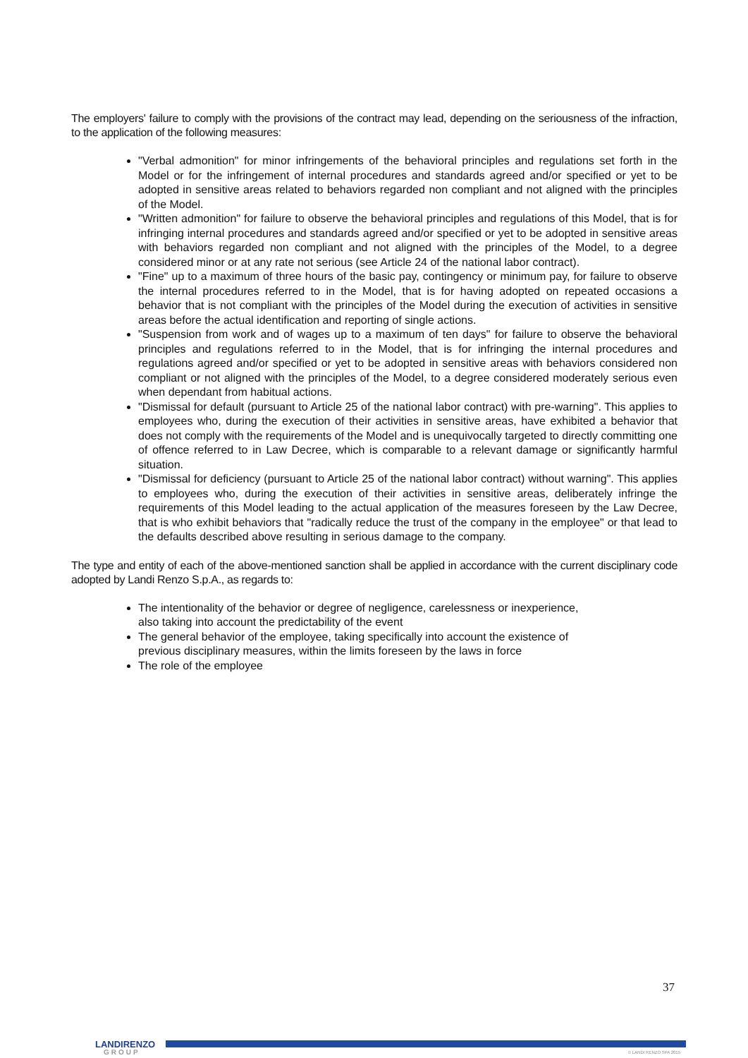The employers' failure to comply with the provisions of the contract may lead, depending on the seriousness of the infraction, to the application of the following measures:
"Verbal admonition" for minor infringements of the behavioral principles and regulations set forth in the Model or for the infringement of internal procedures and standards agreed and/or specified or yet to be adopted in sensitive areas related to behaviors regarded non compliant and not aligned with the principles of the Model.
"Written admonition" for failure to observe the behavioral principles and regulations of this Model, that is for infringing internal procedures and standards agreed and/or specified or yet to be adopted in sensitive areas with behaviors regarded non compliant and not aligned with the principles of the Model, to a degree considered minor or at any rate not serious (see Article 24 of the national labor contract).
"Fine" up to a maximum of three hours of the basic pay, contingency or minimum pay, for failure to observe the internal procedures referred to in the Model, that is for having adopted on repeated occasions a behavior that is not compliant with the principles of the Model during the execution of activities in sensitive areas before the actual identification and reporting of single actions.
"Suspension from work and of wages up to a maximum of ten days" for failure to observe the behavioral principles and regulations referred to in the Model, that is for infringing the internal procedures and regulations agreed and/or specified or yet to be adopted in sensitive areas with behaviors considered non compliant or not aligned with the principles of the Model, to a degree considered moderately serious even when dependant from habitual actions.
"Dismissal for default (pursuant to Article 25 of the national labor contract) with pre-warning". This applies to employees who, during the execution of their activities in sensitive areas, have exhibited a behavior that does not comply with the requirements of the Model and is unequivocally targeted to directly committing one of offence referred to in Law Decree, which is comparable to a relevant damage or significantly harmful situation.
"Dismissal for deficiency (pursuant to Article 25 of the national labor contract) without warning". This applies to employees who, during the execution of their activities in sensitive areas, deliberately infringe the requirements of this Model leading to the actual application of the measures foreseen by the Law Decree, that is who exhibit behaviors that "radically reduce the trust of the company in the employee" or that lead to the defaults described above resulting in serious damage to the company.
The type and entity of each of the above-mentioned sanction shall be applied in accordance with the current disciplinary code adopted by Landi Renzo S.p.A., as regards to:
The intentionality of the behavior or degree of negligence, carelessness or inexperience,
also taking into account the predictability of the event
The general behavior of the employee, taking specifically into account the existence of
previous disciplinary measures, within the limits foreseen by the laws in force
The role of the employee
37
LANDIRENZO
GROUP
© LANDI RENZO SPA 2015